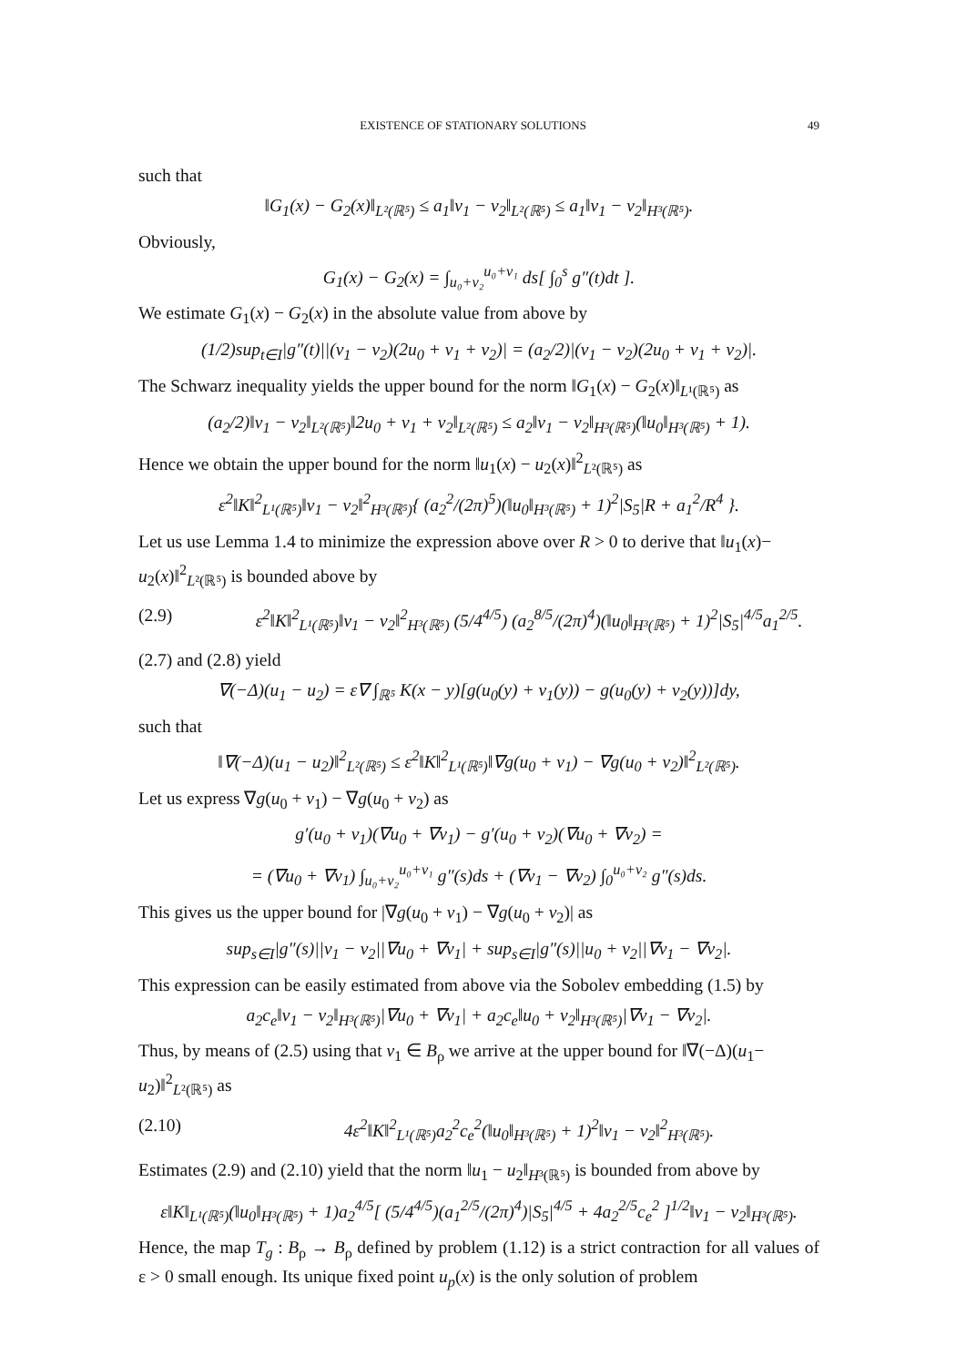EXISTENCE OF STATIONARY SOLUTIONS 49
such that
‖G<sub>1</sub>(x) − G<sub>2</sub>(x)‖<sub>L²(ℝ⁵)</sub> ≤ a<sub>1</sub>‖v<sub>1</sub> − v<sub>2</sub>‖<sub>L²(ℝ⁵)</sub> ≤ a<sub>1</sub>‖v<sub>1</sub> − v<sub>2</sub>‖<sub>H³(ℝ⁵)</sub>.
Obviously,
G<sub>1</sub>(x) − G<sub>2</sub>(x) = ∫<sub>u₀+v₂</sub><sup>u₀+v₁</sup> ds[ ∫<sub>0</sub><sup>s</sup> g″(t)dt ].
We estimate G<sub>1</sub>(x) − G<sub>2</sub>(x) in the absolute value from above by
(1/2)sup<sub>t∈I</sub>|g″(t)||(v<sub>1</sub> − v<sub>2</sub>)(2u<sub>0</sub> + v<sub>1</sub> + v<sub>2</sub>)| = (a<sub>2</sub>/2)|(v<sub>1</sub> − v<sub>2</sub>)(2u<sub>0</sub> + v<sub>1</sub> + v<sub>2</sub>)|.
The Schwarz inequality yields the upper bound for the norm ‖G<sub>1</sub>(x) − G<sub>2</sub>(x)‖<sub>L¹(ℝ⁵)</sub> as
(a<sub>2</sub>/2)‖v<sub>1</sub> − v<sub>2</sub>‖<sub>L²(ℝ⁵)</sub>‖2u<sub>0</sub> + v<sub>1</sub> + v<sub>2</sub>‖<sub>L²(ℝ⁵)</sub> ≤ a<sub>2</sub>‖v<sub>1</sub> − v<sub>2</sub>‖<sub>H³(ℝ⁵)</sub>(‖u<sub>0</sub>‖<sub>H³(ℝ⁵)</sub> + 1).
Hence we obtain the upper bound for the norm ‖u<sub>1</sub>(x) − u<sub>2</sub>(x)‖<sup>2</sup><sub>L²(ℝ⁵)</sub> as
ε<sup>2</sup>‖K‖<sup>2</sup><sub>L¹(ℝ⁵)</sub>‖v<sub>1</sub> − v<sub>2</sub>‖<sup>2</sup><sub>H³(ℝ⁵)</sub>{ (a<sub>2</sub><sup>2</sup>/(2π)<sup>5</sup>)(‖u<sub>0</sub>‖<sub>H³(ℝ⁵)</sub> + 1)<sup>2</sup>|S<sub>5</sub>|R + a<sub>1</sub><sup>2</sup>/R<sup>4</sup> }.
Let us use Lemma 1.4 to minimize the expression above over R > 0 to derive that ‖u<sub>1</sub>(x)− u<sub>2</sub>(x)‖<sup>2</sup><sub>L²(ℝ⁵)</sub> is bounded above by
(2.9) ε<sup>2</sup>‖K‖<sup>2</sup><sub>L¹(ℝ⁵)</sub>‖v<sub>1</sub> − v<sub>2</sub>‖<sup>2</sup><sub>H³(ℝ⁵)</sub> (5/4<sup>4/5</sup>) (a<sub>2</sub><sup>8/5</sup>/(2π)<sup>4</sup>)(‖u<sub>0</sub>‖<sub>H³(ℝ⁵)</sub> + 1)<sup>2</sup>|S<sub>5</sub>|<sup>4/5</sup>a<sub>1</sub><sup>2/5</sup>.
(2.7) and (2.8) yield
∇(−Δ)(u<sub>1</sub> − u<sub>2</sub>) = ε∇ ∫<sub>ℝ⁵</sub> K(x − y)[g(u<sub>0</sub>(y) + v<sub>1</sub>(y)) − g(u<sub>0</sub>(y) + v<sub>2</sub>(y))]dy,
such that
‖∇(−Δ)(u<sub>1</sub> − u<sub>2</sub>)‖<sup>2</sup><sub>L²(ℝ⁵)</sub> ≤ ε<sup>2</sup>‖K‖<sup>2</sup><sub>L¹(ℝ⁵)</sub>‖∇g(u<sub>0</sub> + v<sub>1</sub>) − ∇g(u<sub>0</sub> + v<sub>2</sub>)‖<sup>2</sup><sub>L²(ℝ⁵)</sub>.
Let us express ∇g(u<sub>0</sub> + v<sub>1</sub>) − ∇g(u<sub>0</sub> + v<sub>2</sub>) as
g′(u<sub>0</sub> + v<sub>1</sub>)(∇u<sub>0</sub> + ∇v<sub>1</sub>) − g′(u<sub>0</sub> + v<sub>2</sub>)(∇u<sub>0</sub> + ∇v<sub>2</sub>) =
= (∇u<sub>0</sub> + ∇v<sub>1</sub>) ∫<sub>u₀+v₂</sub><sup>u₀+v₁</sup> g″(s)ds + (∇v<sub>1</sub> − ∇v<sub>2</sub>) ∫<sub>0</sub><sup>u₀+v₂</sup> g″(s)ds.
This gives us the upper bound for |∇g(u<sub>0</sub> + v<sub>1</sub>) − ∇g(u<sub>0</sub> + v<sub>2</sub>)| as
sup<sub>s∈I</sub>|g″(s)||v<sub>1</sub> − v<sub>2</sub>||∇u<sub>0</sub> + ∇v<sub>1</sub>| + sup<sub>s∈I</sub>|g″(s)||u<sub>0</sub> + v<sub>2</sub>||∇v<sub>1</sub> − ∇v<sub>2</sub>|.
This expression can be easily estimated from above via the Sobolev embedding (1.5) by
a<sub>2</sub>c<sub>e</sub>‖v<sub>1</sub> − v<sub>2</sub>‖<sub>H³(ℝ⁵)</sub>|∇u<sub>0</sub> + ∇v<sub>1</sub>| + a<sub>2</sub>c<sub>e</sub>‖u<sub>0</sub> + v<sub>2</sub>‖<sub>H³(ℝ⁵)</sub>|∇v<sub>1</sub> − ∇v<sub>2</sub>|.
Thus, by means of (2.5) using that v<sub>1</sub> ∈ B<sub>ρ</sub> we arrive at the upper bound for ‖∇(−Δ)(u<sub>1</sub>− u<sub>2</sub>)‖<sup>2</sup><sub>L²(ℝ⁵)</sub> as
(2.10) 4ε<sup>2</sup>‖K‖<sup>2</sup><sub>L¹(ℝ⁵)</sub>a<sub>2</sub><sup>2</sup>c<sub>e</sub><sup>2</sup>(‖u<sub>0</sub>‖<sub>H³(ℝ⁵)</sub> + 1)<sup>2</sup>‖v<sub>1</sub> − v<sub>2</sub>‖<sup>2</sup><sub>H³(ℝ⁵)</sub>.
Estimates (2.9) and (2.10) yield that the norm ‖u<sub>1</sub> − u<sub>2</sub>‖<sub>H³(ℝ⁵)</sub> is bounded from above by
ε‖K‖<sub>L¹(ℝ⁵)</sub>(‖u<sub>0</sub>‖<sub>H³(ℝ⁵)</sub> + 1)a<sub>2</sub><sup>4/5</sup>[ (5/4<sup>4/5</sup>)(a<sub>1</sub><sup>2/5</sup>/(2π)<sup>4</sup>)|S<sub>5</sub>|<sup>4/5</sup> + 4a<sub>2</sub><sup>2/5</sup>c<sub>e</sub><sup>2</sup> ]<sup>1/2</sup>‖v<sub>1</sub> − v<sub>2</sub>‖<sub>H³(ℝ⁵)</sub>.
Hence, the map T<sub>g</sub> : B<sub>ρ</sub> → B<sub>ρ</sub> defined by problem (1.12) is a strict contraction for all values of ε > 0 small enough. Its unique fixed point u<sub>p</sub>(x) is the only solution of problem